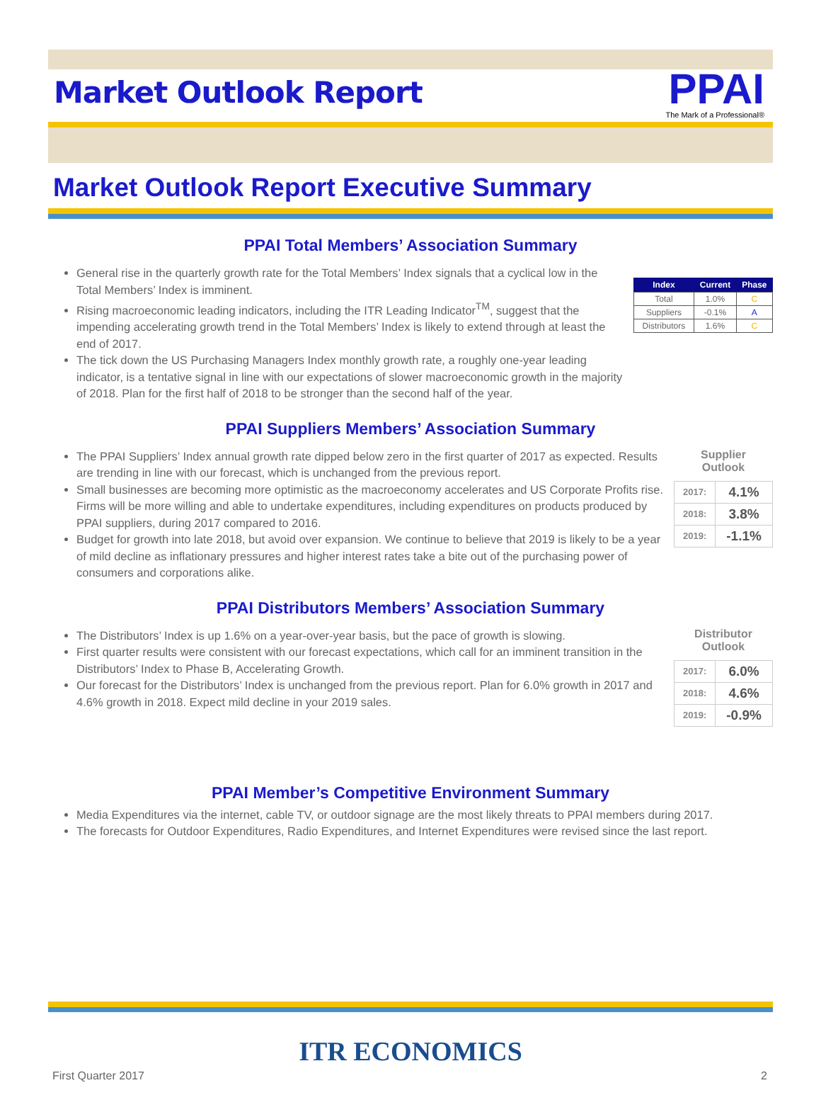Market Outlook Report
PPAI
The Mark of a Professional®
Market Outlook Report Executive Summary
PPAI Total Members’ Association Summary
General rise in the quarterly growth rate for the Total Members’ Index signals that a cyclical low in the Total Members’ Index is imminent.
Rising macroeconomic leading indicators, including the ITR Leading Indicator<sup>TM</sup>, suggest that the impending accelerating growth trend in the Total Members’ Index is likely to extend through at least the end of 2017.
The tick down the US Purchasing Managers Index monthly growth rate, a roughly one-year leading indicator, is a tentative signal in line with our expectations of slower macroeconomic growth in the majority of 2018. Plan for the first half of 2018 to be stronger than the second half of the year.
| Index | Current | Phase |
| --- | --- | --- |
| Total | 1.0% | C |
| Suppliers | -0.1% | A |
| Distributors | 1.6% | C |
PPAI Suppliers Members’ Association Summary
The PPAI Suppliers’ Index annual growth rate dipped below zero in the first quarter of 2017 as expected. Results are trending in line with our forecast, which is unchanged from the previous report.
Small businesses are becoming more optimistic as the macroeconomy accelerates and US Corporate Profits rise. Firms will be more willing and able to undertake expenditures, including expenditures on products produced by PPAI suppliers, during 2017 compared to 2016.
Budget for growth into late 2018, but avoid over expansion. We continue to believe that 2019 is likely to be a year of mild decline as inflationary pressures and higher interest rates take a bite out of the purchasing power of consumers and corporations alike.
Supplier
Outlook
| 2017: | 4.1% |
| 2018: | 3.8% |
| 2019: | -1.1% |
PPAI Distributors Members’ Association Summary
The Distributors’ Index is up 1.6% on a year-over-year basis, but the pace of growth is slowing.
First quarter results were consistent with our forecast expectations, which call for an imminent transition in the Distributors’ Index to Phase B, Accelerating Growth.
Our forecast for the Distributors’ Index is unchanged from the previous report. Plan for 6.0% growth in 2017 and 4.6% growth in 2018. Expect mild decline in your 2019 sales.
Distributor
Outlook
| 2017: | 6.0% |
| 2018: | 4.6% |
| 2019: | -0.9% |
PPAI Member’s Competitive Environment Summary
Media Expenditures via the internet, cable TV, or outdoor signage are the most likely threats to PPAI members during 2017.
The forecasts for Outdoor Expenditures, Radio Expenditures, and Internet Expenditures were revised since the last report.
ITR ECONOMICS
First Quarter 2017 2